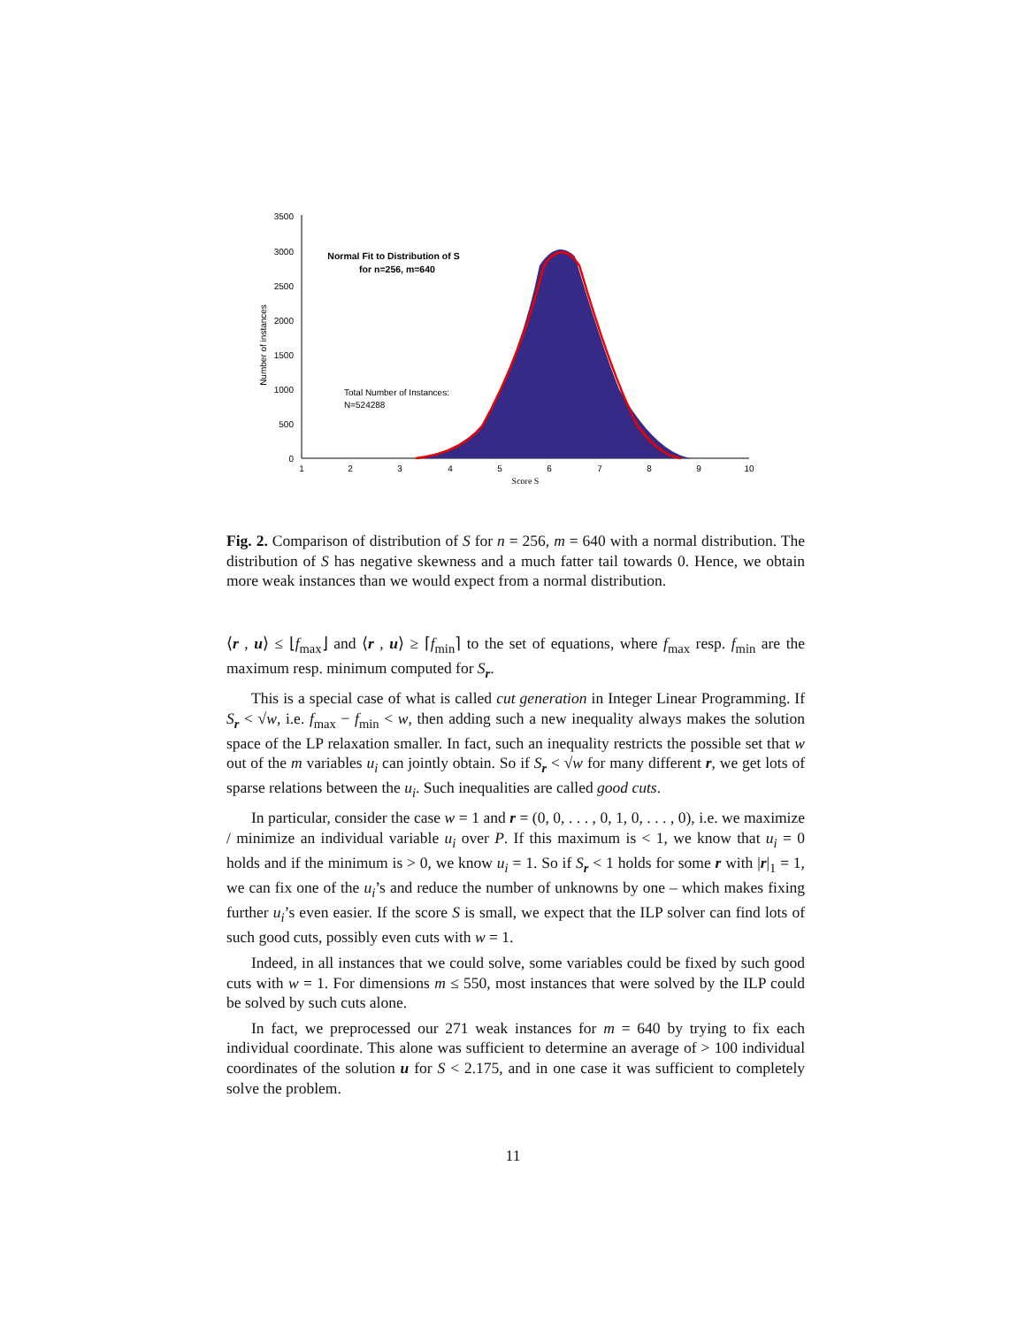0
500
1000
1500
2000
2500
3000
3500
1
2
3
4
5
6
7
8
9
10
Score S
Number of instances
Normal Fit to Distribution of S
for n=256, m=640
Total Number of Instances:
N=524288
Fig. 2. Comparison of distribution of S for n = 256, m = 640 with a normal distribution. The distribution of S has negative skewness and a much fatter tail towards 0. Hence, we obtain more weak instances than we would expect from a normal distribution.
⟨r , u⟩ ≤ ⌊f<sub>max</sub>⌋ and ⟨r , u⟩ ≥ ⌈f<sub>min</sub>⌉ to the set of equations, where f<sub>max</sub> resp. f<sub>min</sub> are the maximum resp. minimum computed for S<sub>r</sub>.
This is a special case of what is called cut generation in Integer Linear Programming. If S<sub>r</sub> < √w, i.e. f<sub>max</sub> − f<sub>min</sub> < w, then adding such a new inequality always makes the solution space of the LP relaxation smaller. In fact, such an inequality restricts the possible set that w out of the m variables u<sub>i</sub> can jointly obtain. So if S<sub>r</sub> < √w for many different r, we get lots of sparse relations between the u<sub>i</sub>. Such inequalities are called good cuts.
In particular, consider the case w = 1 and r = (0, 0, . . . , 0, 1, 0, . . . , 0), i.e. we maximize / minimize an individual variable u<sub>i</sub> over P. If this maximum is < 1, we know that u<sub>i</sub> = 0 holds and if the minimum is > 0, we know u<sub>i</sub> = 1. So if S<sub>r</sub> < 1 holds for some r with |r|<sub>1</sub> = 1, we can fix one of the u<sub>i</sub>’s and reduce the number of unknowns by one – which makes fixing further u<sub>i</sub>’s even easier. If the score S is small, we expect that the ILP solver can find lots of such good cuts, possibly even cuts with w = 1.
Indeed, in all instances that we could solve, some variables could be fixed by such good cuts with w = 1. For dimensions m ≤ 550, most instances that were solved by the ILP could be solved by such cuts alone.
In fact, we preprocessed our 271 weak instances for m = 640 by trying to fix each individual coordinate. This alone was sufficient to determine an average of > 100 individual coordinates of the solution u for S < 2.175, and in one case it was sufficient to completely solve the problem.
11